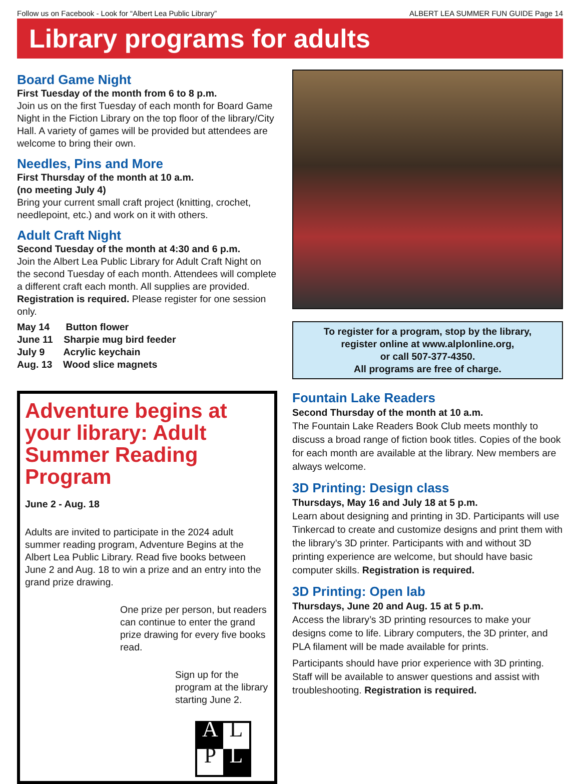Follow us on Facebook - Look for “Albert Lea Public Library” ALBERT LEA SUMMER FUN GUIDE Page 14
Library programs for adults
Board Game Night
First Tuesday of the month from 6 to 8 p.m.
Join us on the first Tuesday of each month for Board Game Night in the Fiction Library on the top floor of the library/City Hall. A variety of games will be provided but attendees are welcome to bring their own.
Needles, Pins and More
First Thursday of the month at 10 a.m.
(no meeting July 4)
Bring your current small craft project (knitting, crochet, needlepoint, etc.) and work on it with others.
Adult Craft Night
Second Tuesday of the month at 4:30 and 6 p.m.
Join the Albert Lea Public Library for Adult Craft Night on the second Tuesday of each month. Attendees will complete a different craft each month. All supplies are provided. Registration is required. Please register for one session only.
May 14 Button flower
June 11 Sharpie mug bird feeder
July 9 Acrylic keychain
Aug. 13 Wood slice magnets
Adventure begins at your library: Adult Summer Reading Program
June 2 - Aug. 18
Adults are invited to participate in the 2024 adult summer reading program, Adventure Begins at the Albert Lea Public Library. Read five books between June 2 and Aug. 18 to win a prize and an entry into the grand prize drawing.
One prize per person, but readers can continue to enter the grand prize drawing for every five books read.
Sign up for the program at the library starting June 2.
ALPL
To register for a program, stop by the library,
register online at www.alplonline.org,
or call 507-377-4350.
All programs are free of charge.
Fountain Lake Readers
Second Thursday of the month at 10 a.m.
The Fountain Lake Readers Book Club meets monthly to discuss a broad range of fiction book titles. Copies of the book for each month are available at the library. New members are always welcome.
3D Printing: Design class
Thursdays, May 16 and July 18 at 5 p.m.
Learn about designing and printing in 3D. Participants will use Tinkercad to create and customize designs and print them with the library’s 3D printer. Participants with and without 3D printing experience are welcome, but should have basic computer skills. Registration is required.
3D Printing: Open lab
Thursdays, June 20 and Aug. 15 at 5 p.m.
Access the library’s 3D printing resources to make your designs come to life. Library computers, the 3D printer, and PLA filament will be made available for prints.
Participants should have prior experience with 3D printing. Staff will be available to answer questions and assist with troubleshooting. Registration is required.